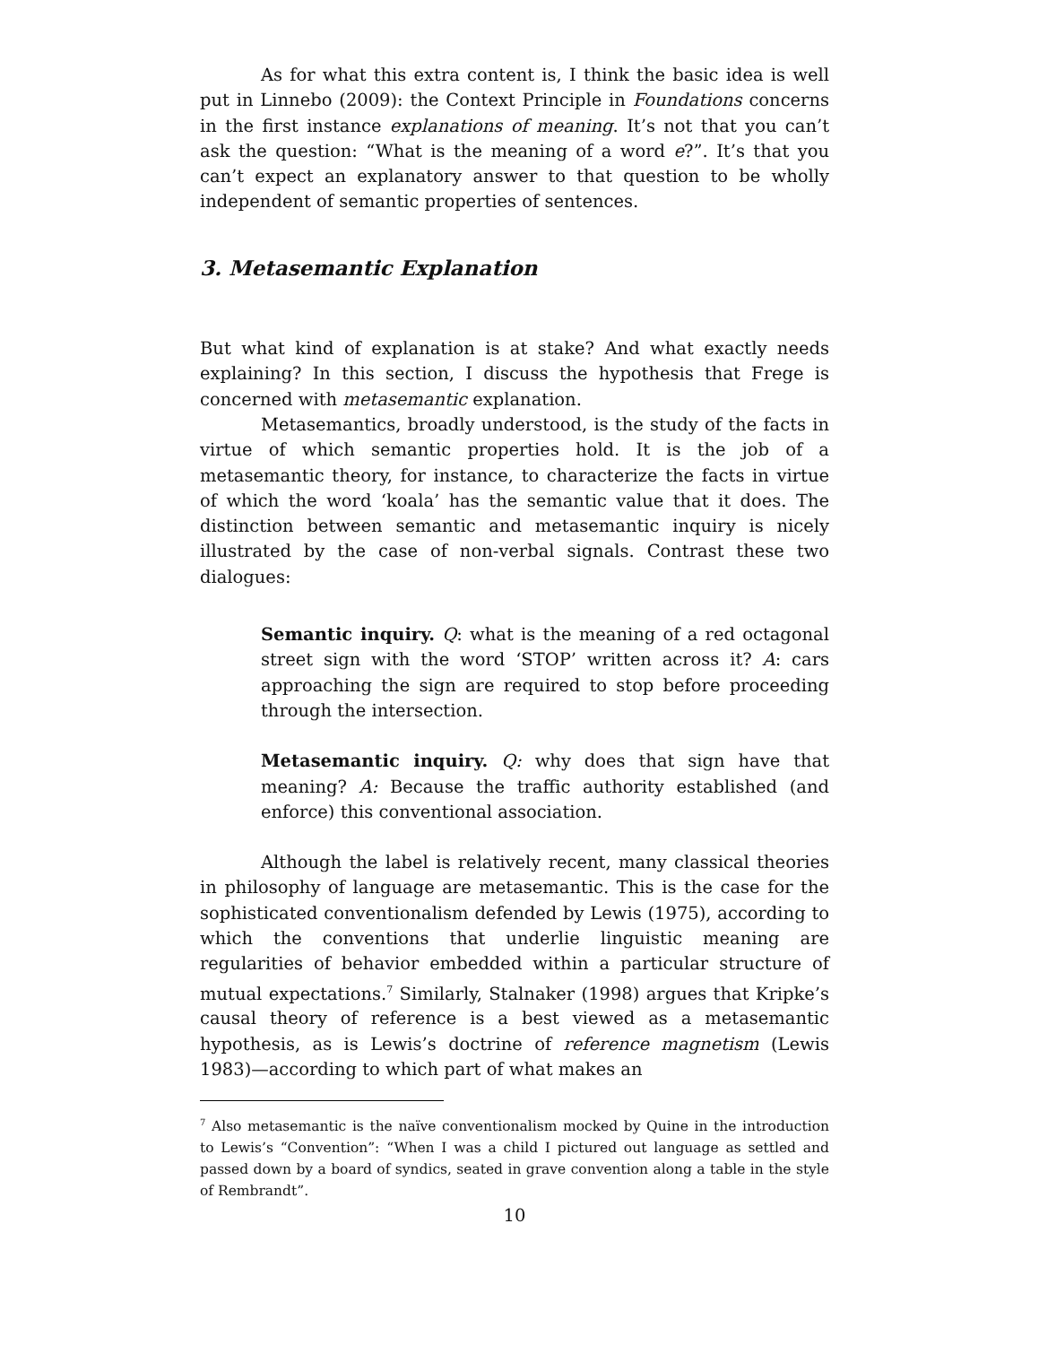As for what this extra content is, I think the basic idea is well put in Linnebo (2009): the Context Principle in Foundations concerns in the first instance explanations of meaning. It’s not that you can’t ask the question: “What is the meaning of a word e?”. It’s that you can’t expect an explanatory answer to that question to be wholly independent of semantic properties of sentences.
3. Metasemantic Explanation
But what kind of explanation is at stake? And what exactly needs explaining? In this section, I discuss the hypothesis that Frege is concerned with metasemantic explanation.
Metasemantics, broadly understood, is the study of the facts in virtue of which semantic properties hold. It is the job of a metasemantic theory, for instance, to characterize the facts in virtue of which the word ‘koala’ has the semantic value that it does. The distinction between semantic and metasemantic inquiry is nicely illustrated by the case of non-verbal signals. Contrast these two dialogues:
Semantic inquiry. Q: what is the meaning of a red octagonal street sign with the word ‘STOP’ written across it? A: cars approaching the sign are required to stop before proceeding through the intersection.
Metasemantic inquiry. Q: why does that sign have that meaning? A: Because the traffic authority established (and enforce) this conventional association.
Although the label is relatively recent, many classical theories in philosophy of language are metasemantic. This is the case for the sophisticated conventionalism defended by Lewis (1975), according to which the conventions that underlie linguistic meaning are regularities of behavior embedded within a particular structure of mutual expectations.<sup>7</sup> Similarly, Stalnaker (1998) argues that Kripke’s causal theory of reference is a best viewed as a metasemantic hypothesis, as is Lewis’s doctrine of reference magnetism (Lewis 1983)—according to which part of what makes an
<sup>7</sup> Also metasemantic is the naïve conventionalism mocked by Quine in the introduction to Lewis’s “Convention”: “When I was a child I pictured out language as settled and passed down by a board of syndics, seated in grave convention along a table in the style of Rembrandt”.
10